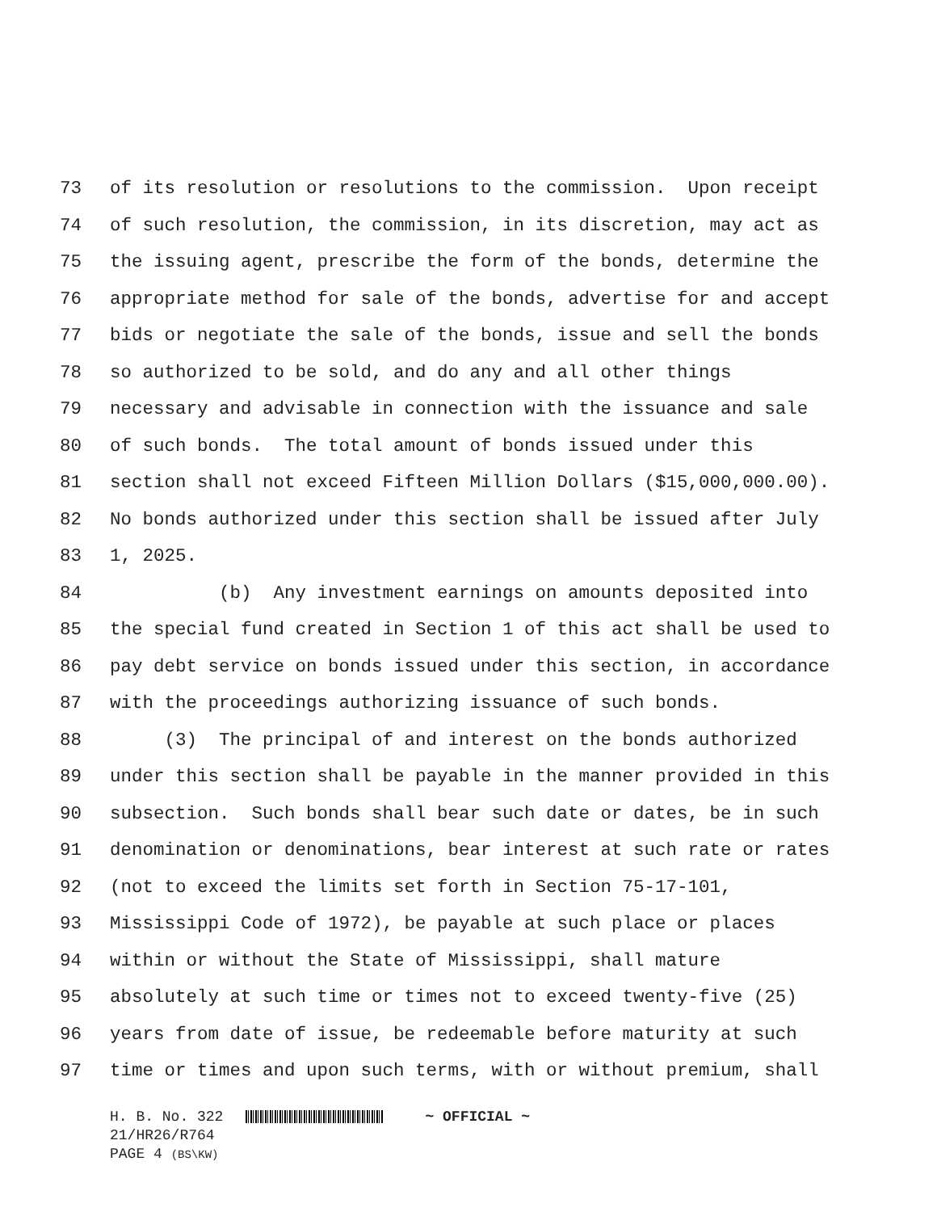73 of its resolution or resolutions to the commission. Upon receipt
74 of such resolution, the commission, in its discretion, may act as
75 the issuing agent, prescribe the form of the bonds, determine the
76 appropriate method for sale of the bonds, advertise for and accept
77 bids or negotiate the sale of the bonds, issue and sell the bonds
78 so authorized to be sold, and do any and all other things
79 necessary and advisable in connection with the issuance and sale
80 of such bonds. The total amount of bonds issued under this
81 section shall not exceed Fifteen Million Dollars ($15,000,000.00).
82 No bonds authorized under this section shall be issued after July
83 1, 2025.
84 (b) Any investment earnings on amounts deposited into
85 the special fund created in Section 1 of this act shall be used to
86 pay debt service on bonds issued under this section, in accordance
87 with the proceedings authorizing issuance of such bonds.
88 (3) The principal of and interest on the bonds authorized
89 under this section shall be payable in the manner provided in this
90 subsection. Such bonds shall bear such date or dates, be in such
91 denomination or denominations, bear interest at such rate or rates
92 (not to exceed the limits set forth in Section 75-17-101,
93 Mississippi Code of 1972), be payable at such place or places
94 within or without the State of Mississippi, shall mature
95 absolutely at such time or times not to exceed twenty-five (25)
96 years from date of issue, be redeemable before maturity at such
97 time or times and upon such terms, with or without premium, shall
H. B. No. 322 ~ OFFICIAL ~
21/HR26/R764
PAGE 4 (BS\KW)